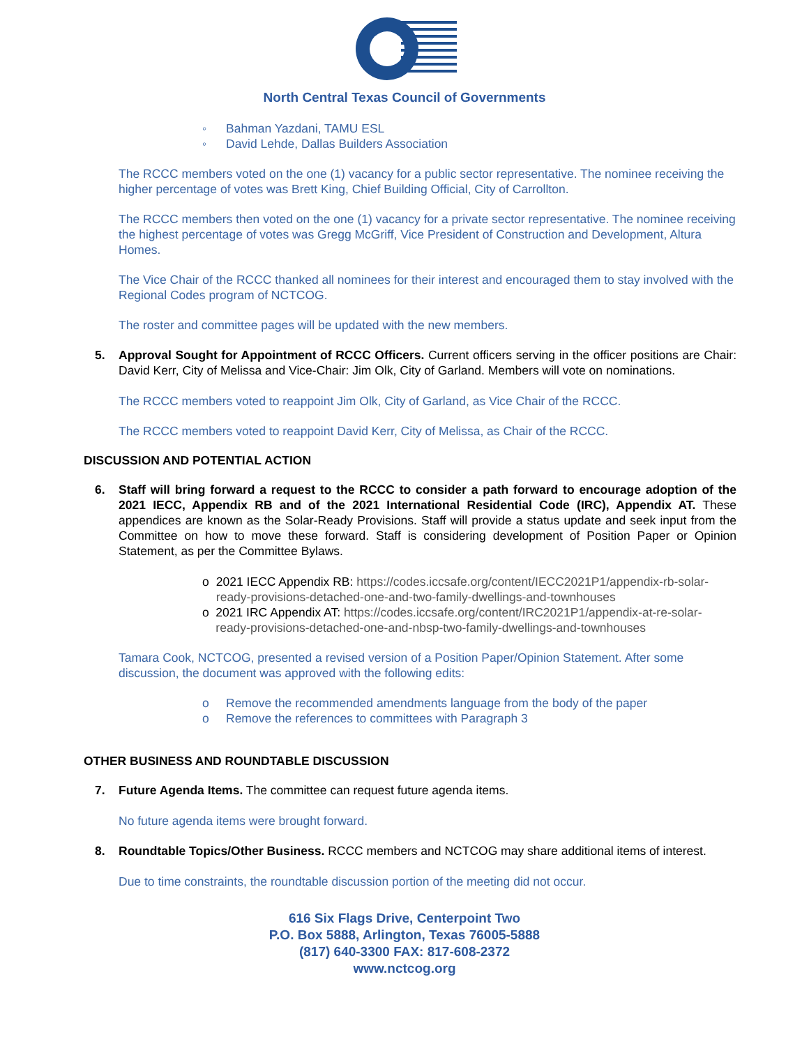North Central Texas Council of Governments
◦ Bahman Yazdani, TAMU ESL
◦ David Lehde, Dallas Builders Association
The RCCC members voted on the one (1) vacancy for a public sector representative. The nominee receiving the higher percentage of votes was Brett King, Chief Building Official, City of Carrollton.
The RCCC members then voted on the one (1) vacancy for a private sector representative. The nominee receiving the highest percentage of votes was Gregg McGriff, Vice President of Construction and Development, Altura Homes.
The Vice Chair of the RCCC thanked all nominees for their interest and encouraged them to stay involved with the Regional Codes program of NCTCOG.
The roster and committee pages will be updated with the new members.
5. Approval Sought for Appointment of RCCC Officers. Current officers serving in the officer positions are Chair: David Kerr, City of Melissa and Vice-Chair: Jim Olk, City of Garland. Members will vote on nominations.
The RCCC members voted to reappoint Jim Olk, City of Garland, as Vice Chair of the RCCC.
The RCCC members voted to reappoint David Kerr, City of Melissa, as Chair of the RCCC.
DISCUSSION AND POTENTIAL ACTION
6. Staff will bring forward a request to the RCCC to consider a path forward to encourage adoption of the 2021 IECC, Appendix RB and of the 2021 International Residential Code (IRC), Appendix AT. These appendices are known as the Solar-Ready Provisions. Staff will provide a status update and seek input from the Committee on how to move these forward. Staff is considering development of Position Paper or Opinion Statement, as per the Committee Bylaws.
o 2021 IECC Appendix RB: https://codes.iccsafe.org/content/IECC2021P1/appendix-rb-solar-ready-provisions-detached-one-and-two-family-dwellings-and-townhouses
o 2021 IRC Appendix AT: https://codes.iccsafe.org/content/IRC2021P1/appendix-at-re-solar-ready-provisions-detached-one-and-nbsp-two-family-dwellings-and-townhouses
Tamara Cook, NCTCOG, presented a revised version of a Position Paper/Opinion Statement. After some discussion, the document was approved with the following edits:
o Remove the recommended amendments language from the body of the paper
o Remove the references to committees with Paragraph 3
OTHER BUSINESS AND ROUNDTABLE DISCUSSION
7. Future Agenda Items. The committee can request future agenda items.
No future agenda items were brought forward.
8. Roundtable Topics/Other Business. RCCC members and NCTCOG may share additional items of interest.
Due to time constraints, the roundtable discussion portion of the meeting did not occur.
616 Six Flags Drive, Centerpoint Two
P.O. Box 5888, Arlington, Texas 76005-5888
(817) 640-3300 FAX: 817-608-2372
www.nctcog.org